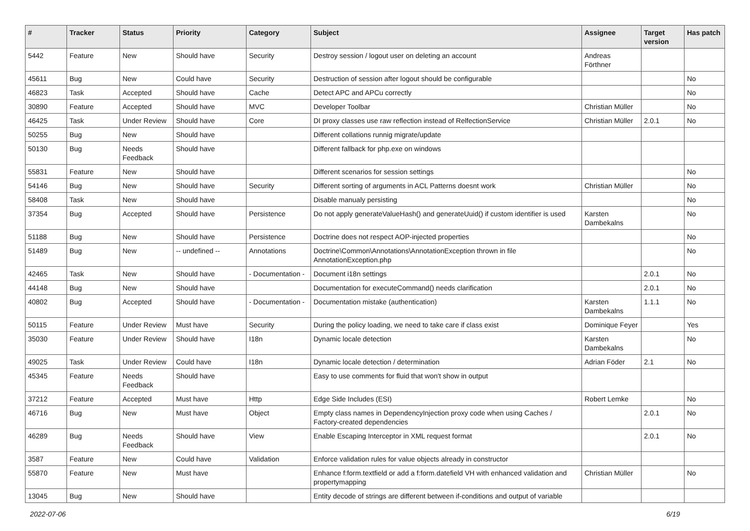| # | Tracker | Status | Priority | Category | Subject | Assignee | Target version | Has patch |
| --- | --- | --- | --- | --- | --- | --- | --- | --- |
| 5442 | Feature | New | Should have | Security | Destroy session / logout user on deleting an account | Andreas Förthner | | |
| 45611 | Bug | New | Could have | Security | Destruction of session after logout should be configurable | | | No |
| 46823 | Task | Accepted | Should have | Cache | Detect APC and APCu correctly | | | No |
| 30890 | Feature | Accepted | Should have | MVC | Developer Toolbar | Christian Müller | | No |
| 46425 | Task | Under Review | Should have | Core | DI proxy classes use raw reflection instead of RelfectionService | Christian Müller | 2.0.1 | No |
| 50255 | Bug | New | Should have | | Different collations runnig migrate/update | | | |
| 50130 | Bug | Needs Feedback | Should have | | Different fallback for php.exe on windows | | | |
| 55831 | Feature | New | Should have | | Different scenarios for session settings | | | No |
| 54146 | Bug | New | Should have | Security | Different sorting of arguments in ACL Patterns doesnt work | Christian Müller | | No |
| 58408 | Task | New | Should have | | Disable manualy persisting | | | No |
| 37354 | Bug | Accepted | Should have | Persistence | Do not apply generateValueHash() and generateUuid() if custom identifier is used | Karsten Dambekalns | | No |
| 51188 | Bug | New | Should have | Persistence | Doctrine does not respect AOP-injected properties | | | No |
| 51489 | Bug | New | -- undefined -- | Annotations | Doctrine\Common\Annotations\AnnotationException thrown in file AnnotationException.php | | | No |
| 42465 | Task | New | Should have | - Documentation - | Document i18n settings | | 2.0.1 | No |
| 44148 | Bug | New | Should have | | Documentation for executeCommand() needs clarification | | 2.0.1 | No |
| 40802 | Bug | Accepted | Should have | - Documentation - | Documentation mistake (authentication) | Karsten Dambekalns | 1.1.1 | No |
| 50115 | Feature | Under Review | Must have | Security | During the policy loading, we need to take care if class exist | Dominique Feyer | | Yes |
| 35030 | Feature | Under Review | Should have | I18n | Dynamic locale detection | Karsten Dambekalns | | No |
| 49025 | Task | Under Review | Could have | I18n | Dynamic locale detection / determination | Adrian Föder | 2.1 | No |
| 45345 | Feature | Needs Feedback | Should have | | Easy to use comments for fluid that won't show in output | | | |
| 37212 | Feature | Accepted | Must have | Http | Edge Side Includes (ESI) | Robert Lemke | | No |
| 46716 | Bug | New | Must have | Object | Empty class names in DependencyInjection proxy code when using Caches / Factory-created dependencies | | 2.0.1 | No |
| 46289 | Bug | Needs Feedback | Should have | View | Enable Escaping Interceptor in XML request format | | 2.0.1 | No |
| 3587 | Feature | New | Could have | Validation | Enforce validation rules for value objects already in constructor | | | |
| 55870 | Feature | New | Must have | | Enhance f:form.textfield or add a f:form.datefield VH with enhanced validation and propertymapping | Christian Müller | | No |
| 13045 | Bug | New | Should have | | Entity decode of strings are different between if-conditions and output of variable | | | |
2022-07-06 6/19